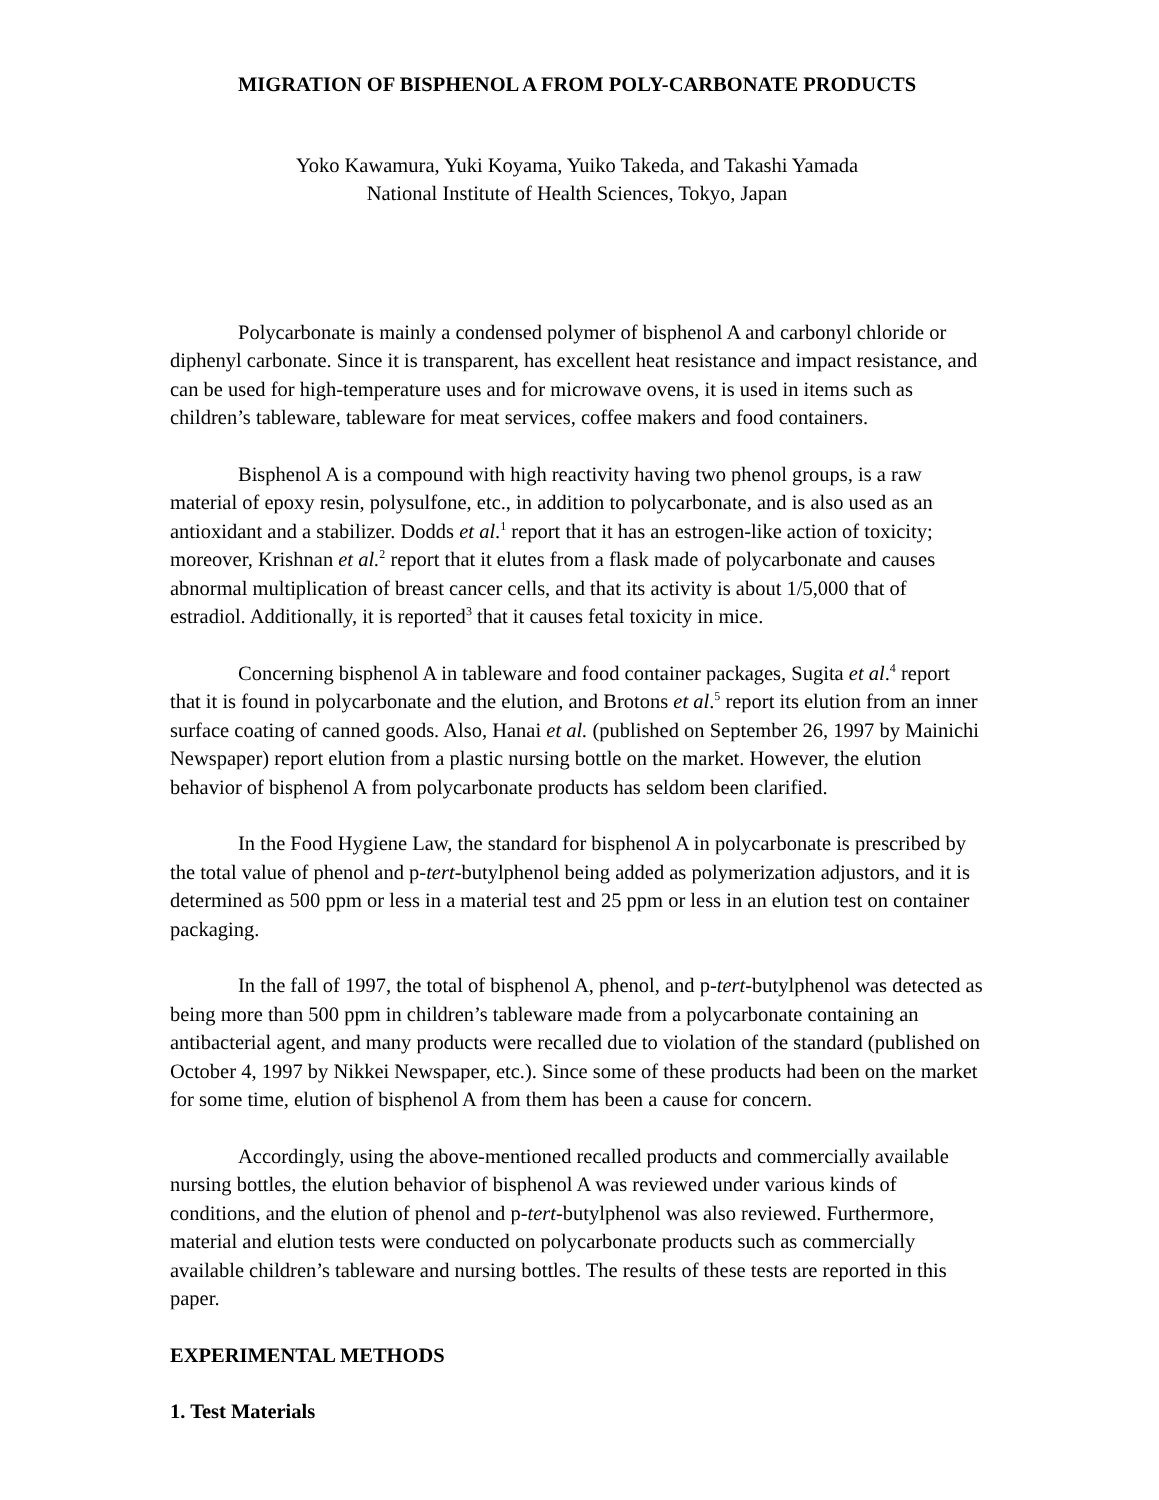MIGRATION OF BISPHENOL A FROM POLY-CARBONATE PRODUCTS
Yoko Kawamura, Yuki Koyama, Yuiko Takeda, and Takashi Yamada
National Institute of Health Sciences, Tokyo, Japan
Polycarbonate is mainly a condensed polymer of bisphenol A and carbonyl chloride or diphenyl carbonate. Since it is transparent, has excellent heat resistance and impact resistance, and can be used for high-temperature uses and for microwave ovens, it is used in items such as children’s tableware, tableware for meat services, coffee makers and food containers.
Bisphenol A is a compound with high reactivity having two phenol groups, is a raw material of epoxy resin, polysulfone, etc., in addition to polycarbonate, and is also used as an antioxidant and a stabilizer. Dodds et al.<sup>1</sup> report that it has an estrogen-like action of toxicity; moreover, Krishnan et al.<sup>2</sup> report that it elutes from a flask made of polycarbonate and causes abnormal multiplication of breast cancer cells, and that its activity is about 1/5,000 that of estradiol. Additionally, it is reported<sup>3</sup> that it causes fetal toxicity in mice.
Concerning bisphenol A in tableware and food container packages, Sugita et al.<sup>4</sup> report that it is found in polycarbonate and the elution, and Brotons et al.<sup>5</sup> report its elution from an inner surface coating of canned goods. Also, Hanai et al. (published on September 26, 1997 by Mainichi Newspaper) report elution from a plastic nursing bottle on the market. However, the elution behavior of bisphenol A from polycarbonate products has seldom been clarified.
In the Food Hygiene Law, the standard for bisphenol A in polycarbonate is prescribed by the total value of phenol and p-tert-butylphenol being added as polymerization adjustors, and it is determined as 500 ppm or less in a material test and 25 ppm or less in an elution test on container packaging.
In the fall of 1997, the total of bisphenol A, phenol, and p-tert-butylphenol was detected as being more than 500 ppm in children’s tableware made from a polycarbonate containing an antibacterial agent, and many products were recalled due to violation of the standard (published on October 4, 1997 by Nikkei Newspaper, etc.). Since some of these products had been on the market for some time, elution of bisphenol A from them has been a cause for concern.
Accordingly, using the above-mentioned recalled products and commercially available nursing bottles, the elution behavior of bisphenol A was reviewed under various kinds of conditions, and the elution of phenol and p-tert-butylphenol was also reviewed. Furthermore, material and elution tests were conducted on polycarbonate products such as commercially available children’s tableware and nursing bottles. The results of these tests are reported in this paper.
EXPERIMENTAL METHODS
1. Test Materials